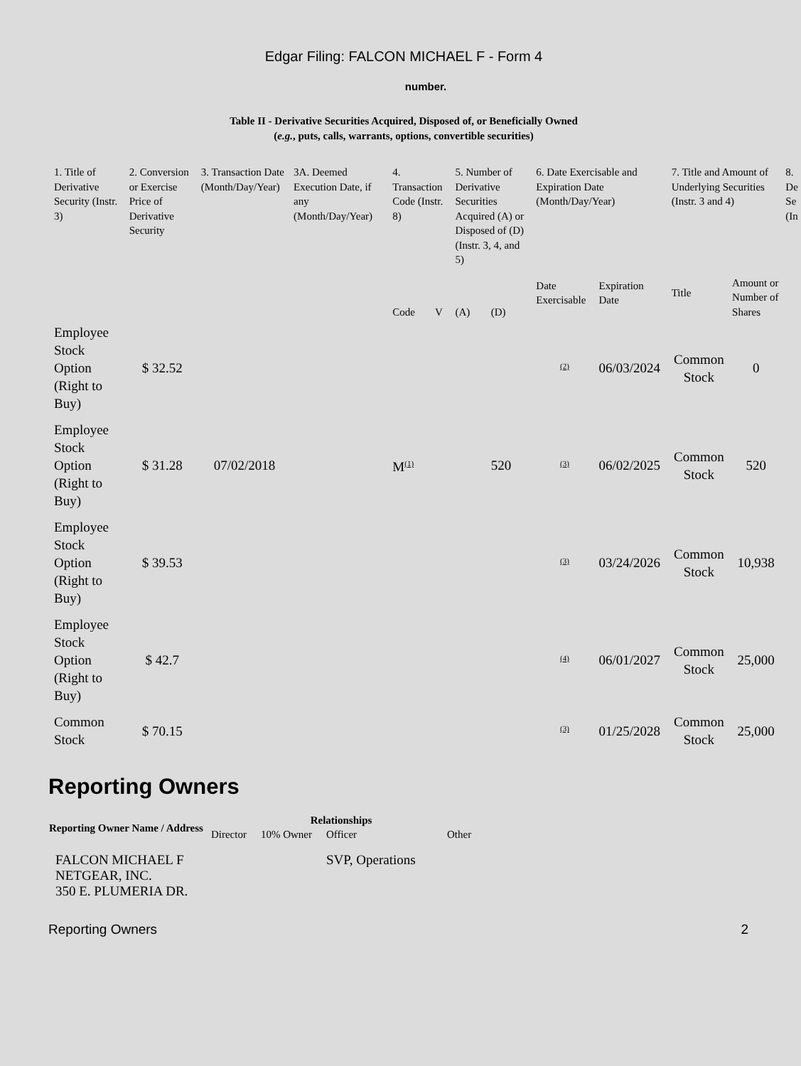Edgar Filing: FALCON MICHAEL F - Form 4
number.
Table II - Derivative Securities Acquired, Disposed of, or Beneficially Owned
(e.g., puts, calls, warrants, options, convertible securities)
| 1. Title of Derivative Security (Instr. 3) | 2. Conversion or Exercise Price of Derivative Security | 3. Transaction Date (Month/Day/Year) | 3A. Deemed Execution Date, if any (Month/Day/Year) | 4. Transaction Code (Instr. 8) | | 5. Number of Derivative Securities Acquired (A) or Disposed of (D) (Instr. 3, 4, and 5) | | 6. Date Exercisable and Expiration Date (Month/Day/Year) | | 7. Title and Amount of Underlying Securities (Instr. 3 and 4) | | 8. De Se (In |
| | | | | Code | V | (A) | (D) | Date Exercisable | Expiration Date | Title | Amount or Number of Shares | |
| Employee Stock Option (Right to Buy) | $ 32.52 | | | | | | | <sup>(2)</sup> | 06/03/2024 | Common Stock | 0 | |
| Employee Stock Option (Right to Buy) | $ 31.28 | 07/02/2018 | | M<sup>(1)</sup> | | | 520 | <sup>(3)</sup> | 06/02/2025 | Common Stock | 520 | |
| Employee Stock Option (Right to Buy) | $ 39.53 | | | | | | | <sup>(3)</sup> | 03/24/2026 | Common Stock | 10,938 | |
| Employee Stock Option (Right to Buy) | $ 42.7 | | | | | | | <sup>(4)</sup> | 06/01/2027 | Common Stock | 25,000 | |
| Common Stock | $ 70.15 | | | | | | | <sup>(3)</sup> | 01/25/2028 | Common Stock | 25,000 | |
Reporting Owners
| Reporting Owner Name / Address | Relationships | | | |
| --- | --- | --- | --- | --- |
| | Director | 10% Owner | Officer | Other |
| FALCON MICHAEL F NETGEAR, INC. 350 E. PLUMERIA DR. | | | SVP, Operations | |
Reporting Owners 2